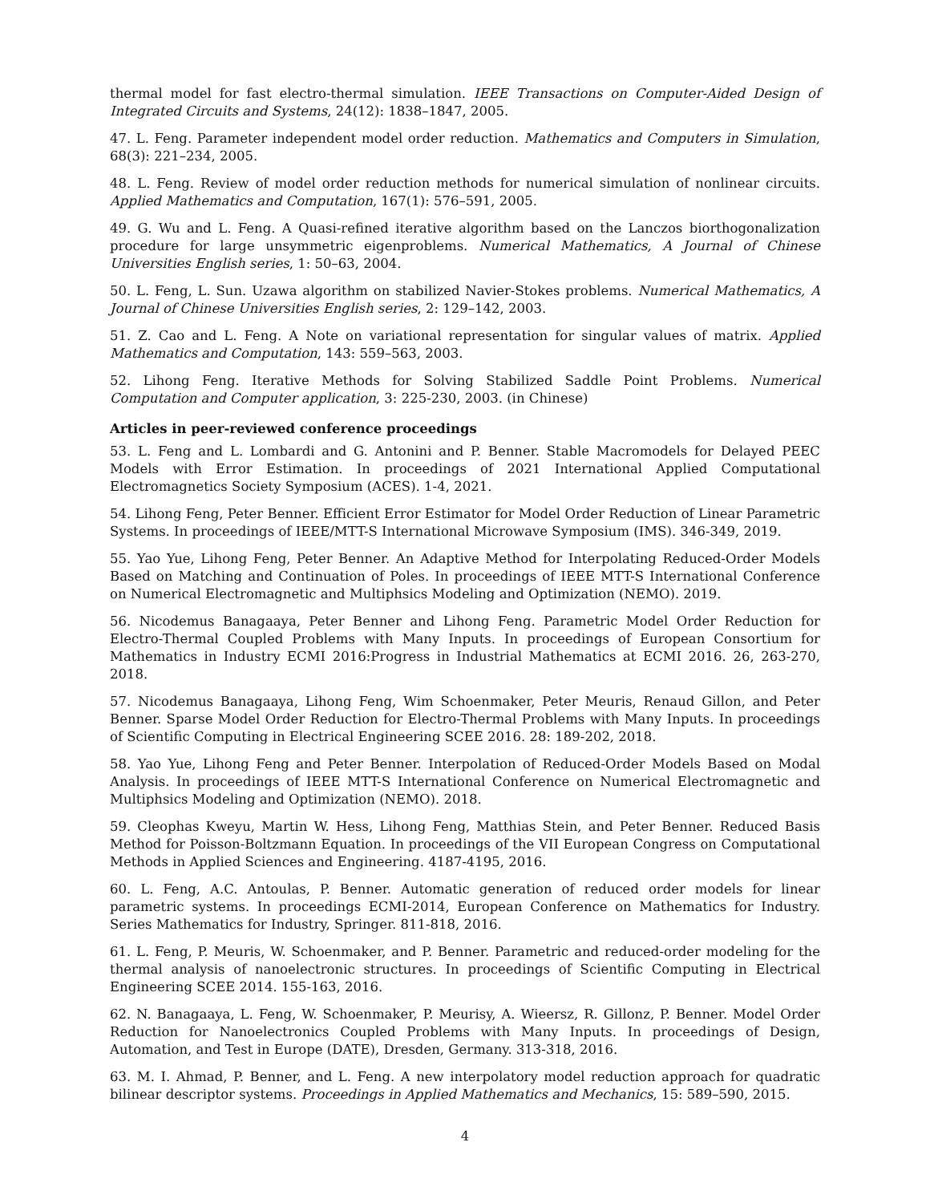thermal model for fast electro-thermal simulation. IEEE Transactions on Computer-Aided Design of Integrated Circuits and Systems, 24(12): 1838–1847, 2005.
47. L. Feng. Parameter independent model order reduction. Mathematics and Computers in Simulation, 68(3): 221–234, 2005.
48. L. Feng. Review of model order reduction methods for numerical simulation of nonlinear circuits. Applied Mathematics and Computation, 167(1): 576–591, 2005.
49. G. Wu and L. Feng. A Quasi-refined iterative algorithm based on the Lanczos biorthogonalization procedure for large unsymmetric eigenproblems. Numerical Mathematics, A Journal of Chinese Universities English series, 1: 50–63, 2004.
50. L. Feng, L. Sun. Uzawa algorithm on stabilized Navier-Stokes problems. Numerical Mathematics, A Journal of Chinese Universities English series, 2: 129–142, 2003.
51. Z. Cao and L. Feng. A Note on variational representation for singular values of matrix. Applied Mathematics and Computation, 143: 559–563, 2003.
52. Lihong Feng. Iterative Methods for Solving Stabilized Saddle Point Problems. Numerical Computation and Computer application, 3: 225-230, 2003. (in Chinese)
Articles in peer-reviewed conference proceedings
53. L. Feng and L. Lombardi and G. Antonini and P. Benner. Stable Macromodels for Delayed PEEC Models with Error Estimation. In proceedings of 2021 International Applied Computational Electromagnetics Society Symposium (ACES). 1-4, 2021.
54. Lihong Feng, Peter Benner. Efficient Error Estimator for Model Order Reduction of Linear Parametric Systems. In proceedings of IEEE/MTT-S International Microwave Symposium (IMS). 346-349, 2019.
55. Yao Yue, Lihong Feng, Peter Benner. An Adaptive Method for Interpolating Reduced-Order Models Based on Matching and Continuation of Poles. In proceedings of IEEE MTT-S International Conference on Numerical Electromagnetic and Multiphsics Modeling and Optimization (NEMO). 2019.
56. Nicodemus Banagaaya, Peter Benner and Lihong Feng. Parametric Model Order Reduction for Electro-Thermal Coupled Problems with Many Inputs. In proceedings of European Consortium for Mathematics in Industry ECMI 2016:Progress in Industrial Mathematics at ECMI 2016. 26, 263-270, 2018.
57. Nicodemus Banagaaya, Lihong Feng, Wim Schoenmaker, Peter Meuris, Renaud Gillon, and Peter Benner. Sparse Model Order Reduction for Electro-Thermal Problems with Many Inputs. In proceedings of Scientific Computing in Electrical Engineering SCEE 2016. 28: 189-202, 2018.
58. Yao Yue, Lihong Feng and Peter Benner. Interpolation of Reduced-Order Models Based on Modal Analysis. In proceedings of IEEE MTT-S International Conference on Numerical Electromagnetic and Multiphsics Modeling and Optimization (NEMO). 2018.
59. Cleophas Kweyu, Martin W. Hess, Lihong Feng, Matthias Stein, and Peter Benner. Reduced Basis Method for Poisson-Boltzmann Equation. In proceedings of the VII European Congress on Computational Methods in Applied Sciences and Engineering. 4187-4195, 2016.
60. L. Feng, A.C. Antoulas, P. Benner. Automatic generation of reduced order models for linear parametric systems. In proceedings ECMI-2014, European Conference on Mathematics for Industry. Series Mathematics for Industry, Springer. 811-818, 2016.
61. L. Feng, P. Meuris, W. Schoenmaker, and P. Benner. Parametric and reduced-order modeling for the thermal analysis of nanoelectronic structures. In proceedings of Scientific Computing in Electrical Engineering SCEE 2014. 155-163, 2016.
62. N. Banagaaya, L. Feng, W. Schoenmaker, P. Meurisy, A. Wieersz, R. Gillonz, P. Benner. Model Order Reduction for Nanoelectronics Coupled Problems with Many Inputs. In proceedings of Design, Automation, and Test in Europe (DATE), Dresden, Germany. 313-318, 2016.
63. M. I. Ahmad, P. Benner, and L. Feng. A new interpolatory model reduction approach for quadratic bilinear descriptor systems. Proceedings in Applied Mathematics and Mechanics, 15: 589–590, 2015.
4